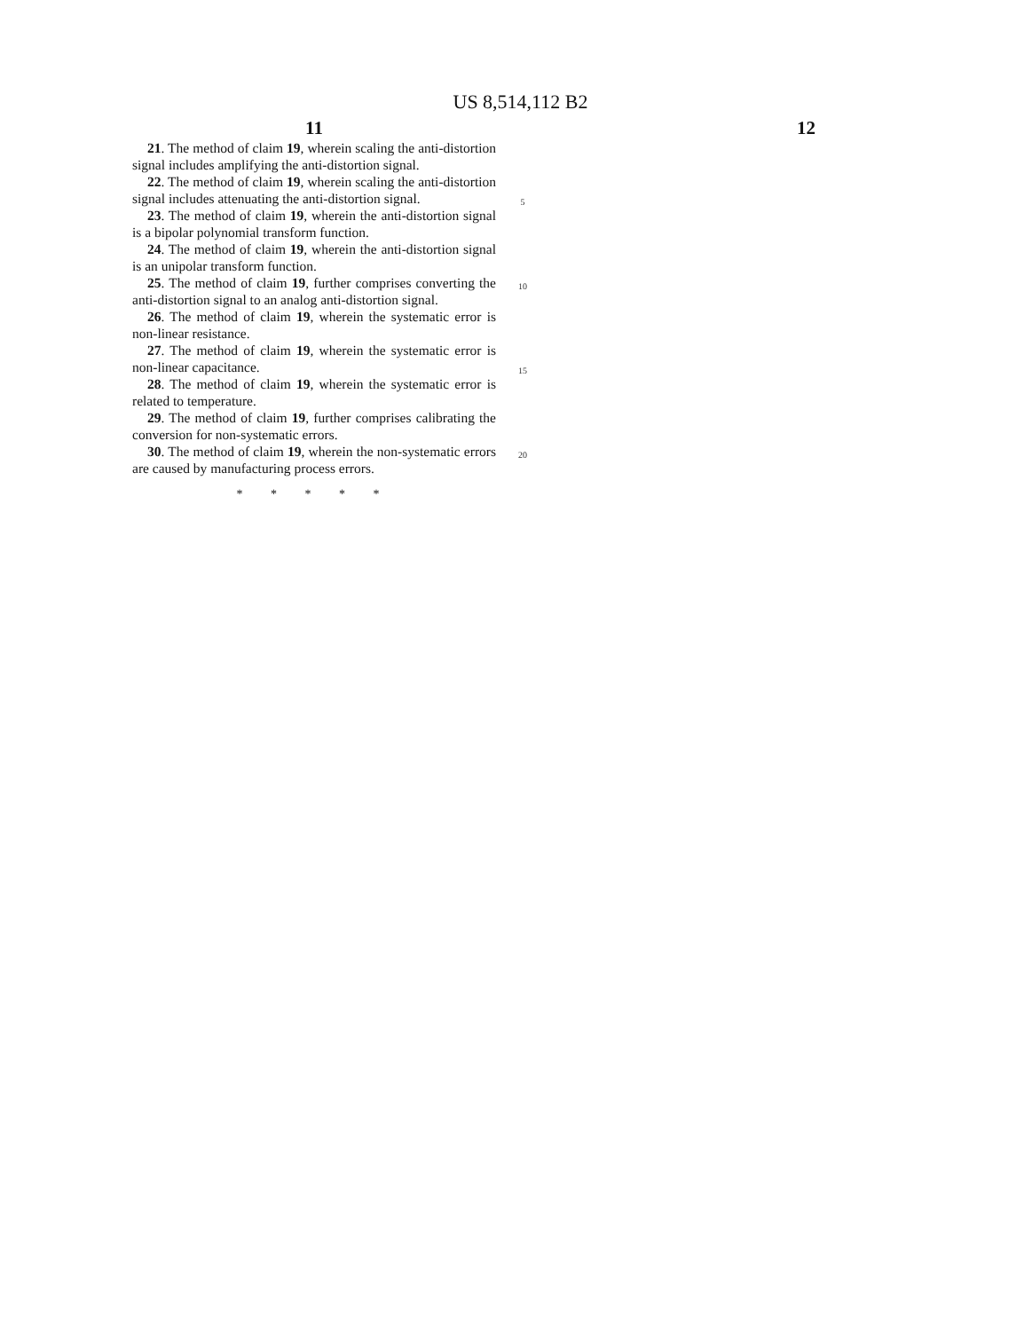US 8,514,112 B2
11
21. The method of claim 19, wherein scaling the anti-distortion signal includes amplifying the anti-distortion signal.
22. The method of claim 19, wherein scaling the anti-distortion signal includes attenuating the anti-distortion signal.
23. The method of claim 19, wherein the anti-distortion signal is a bipolar polynomial transform function.
24. The method of claim 19, wherein the anti-distortion signal is an unipolar transform function.
25. The method of claim 19, further comprises converting the anti-distortion signal to an analog anti-distortion signal.
26. The method of claim 19, wherein the systematic error is non-linear resistance.
27. The method of claim 19, wherein the systematic error is non-linear capacitance.
28. The method of claim 19, wherein the systematic error is related to temperature.
29. The method of claim 19, further comprises calibrating the conversion for non-systematic errors.
30. The method of claim 19, wherein the non-systematic errors are caused by manufacturing process errors.
* * * * *
5
10
15
20
12